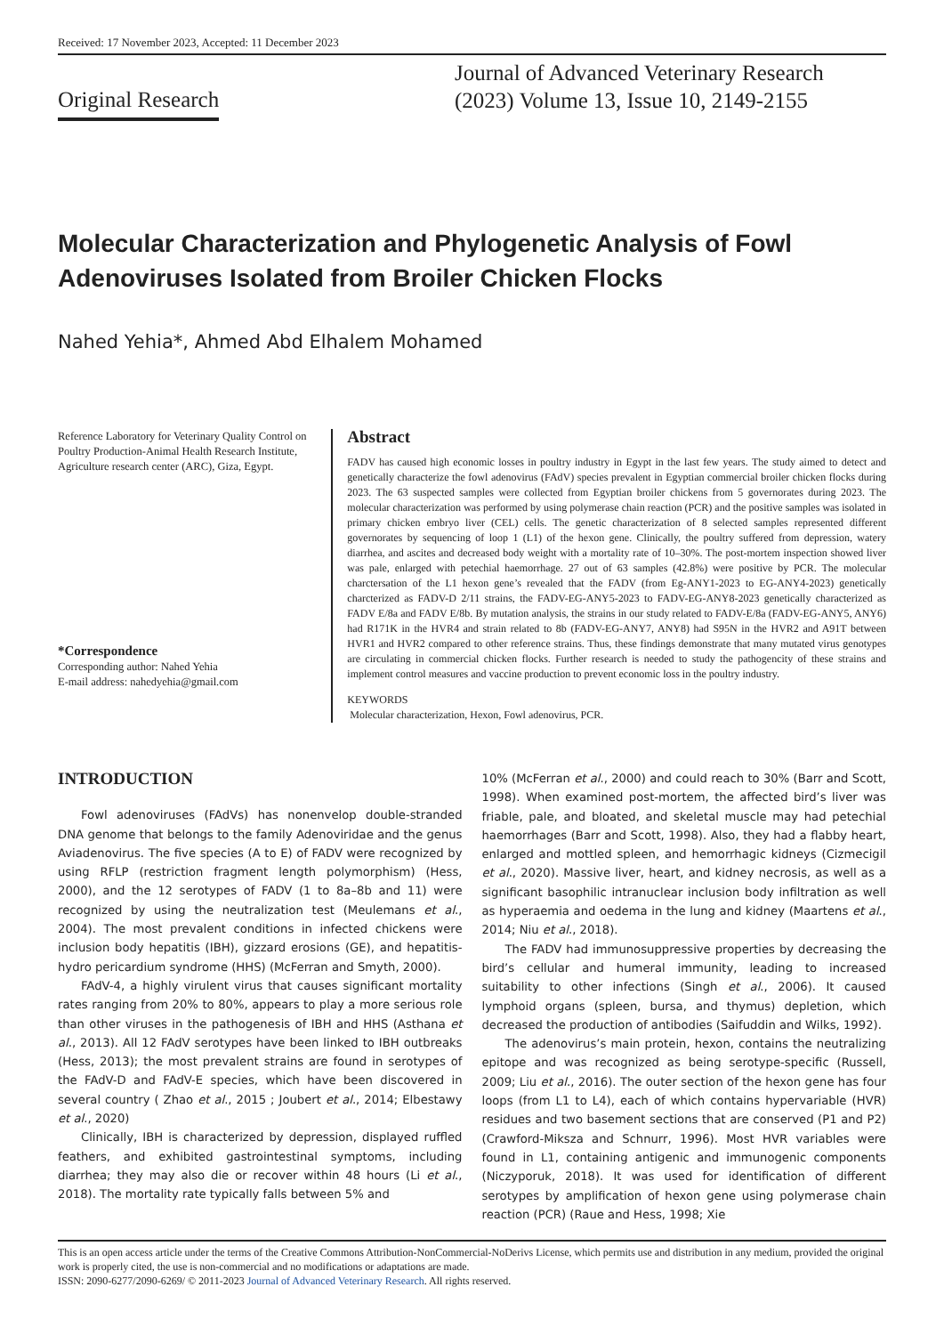Received: 17 November 2023, Accepted: 11 December 2023
Original Research
Journal of Advanced Veterinary Research
(2023) Volume 13, Issue 10, 2149-2155
Molecular Characterization and Phylogenetic Analysis of Fowl Adenoviruses Isolated from Broiler Chicken Flocks
Nahed Yehia*, Ahmed Abd Elhalem Mohamed
Reference Laboratory for Veterinary Quality Control on Poultry Production-Animal Health Research Institute, Agriculture research center (ARC), Giza, Egypt.
*Correspondence
Corresponding author: Nahed Yehia
E-mail address: nahedyehia@gmail.com
Abstract
FADV has caused high economic losses in poultry industry in Egypt in the last few years. The study aimed to detect and genetically characterize the fowl adenovirus (FAdV) species prevalent in Egyptian commercial broiler chicken flocks during 2023. The 63 suspected samples were collected from Egyptian broiler chickens from 5 governorates during 2023. The molecular characterization was performed by using polymerase chain reaction (PCR) and the positive samples was isolated in primary chicken embryo liver (CEL) cells. The genetic characterization of 8 selected samples represented different governorates by sequencing of loop 1 (L1) of the hexon gene. Clinically, the poultry suffered from depression, watery diarrhea, and ascites and decreased body weight with a mortality rate of 10–30%. The post-mortem inspection showed liver was pale, enlarged with petechial haemorrhage. 27 out of 63 samples (42.8%) were positive by PCR. The molecular charctersation of the L1 hexon gene’s revealed that the FADV (from Eg-ANY1-2023 to EG-ANY4-2023) genetically charcterized as FADV-D 2/11 strains, the FADV-EG-ANY5-2023 to FADV-EG-ANY8-2023 genetically characterized as FADV E/8a and FADV E/8b. By mutation analysis, the strains in our study related to FADV-E/8a (FADV-EG-ANY5, ANY6) had R171K in the HVR4 and strain related to 8b (FADV-EG-ANY7, ANY8) had S95N in the HVR2 and A91T between HVR1 and HVR2 compared to other reference strains. Thus, these findings demonstrate that many mutated virus genotypes are circulating in commercial chicken flocks. Further research is needed to study the pathogencity of these strains and implement control measures and vaccine production to prevent economic loss in the poultry industry.
KEYWORDS
Molecular characterization, Hexon, Fowl adenovirus, PCR.
INTRODUCTION
Fowl adenoviruses (FAdVs) has nonenvelop double-stranded DNA genome that belongs to the family Adenoviridae and the genus Aviadenovirus. The five species (A to E) of FADV were recognized by using RFLP (restriction fragment length polymorphism) (Hess, 2000), and the 12 serotypes of FADV (1 to 8a–8b and 11) were recognized by using the neutralization test (Meulemans et al., 2004). The most prevalent conditions in infected chickens were inclusion body hepatitis (IBH), gizzard erosions (GE), and hepatitis-hydro pericardium syndrome (HHS) (McFerran and Smyth, 2000).
FAdV-4, a highly virulent virus that causes significant mortality rates ranging from 20% to 80%, appears to play a more serious role than other viruses in the pathogenesis of IBH and HHS (Asthana et al., 2013). All 12 FAdV serotypes have been linked to IBH outbreaks (Hess, 2013); the most prevalent strains are found in serotypes of the FAdV-D and FAdV-E species, which have been discovered in several country ( Zhao et al., 2015 ; Joubert et al., 2014; Elbestawy et al., 2020)
Clinically, IBH is characterized by depression, displayed ruffled feathers, and exhibited gastrointestinal symptoms, including diarrhea; they may also die or recover within 48 hours (Li et al., 2018). The mortality rate typically falls between 5% and
10% (McFerran et al., 2000) and could reach to 30% (Barr and Scott, 1998). When examined post-mortem, the affected bird’s liver was friable, pale, and bloated, and skeletal muscle may had petechial haemorrhages (Barr and Scott, 1998). Also, they had a flabby heart, enlarged and mottled spleen, and hemorrhagic kidneys (Cizmecigil et al., 2020). Massive liver, heart, and kidney necrosis, as well as a significant basophilic intranuclear inclusion body infiltration as well as hyperaemia and oedema in the lung and kidney (Maartens et al., 2014; Niu et al., 2018).
The FADV had immunosuppressive properties by decreasing the bird’s cellular and humeral immunity, leading to increased suitability to other infections (Singh et al., 2006). It caused lymphoid organs (spleen, bursa, and thymus) depletion, which decreased the production of antibodies (Saifuddin and Wilks, 1992).
The adenovirus’s main protein, hexon, contains the neutralizing epitope and was recognized as being serotype-specific (Russell, 2009; Liu et al., 2016). The outer section of the hexon gene has four loops (from L1 to L4), each of which contains hypervariable (HVR) residues and two basement sections that are conserved (P1 and P2) (Crawford-Miksza and Schnurr, 1996). Most HVR variables were found in L1, containing antigenic and immunogenic components (Niczyporuk, 2018). It was used for identification of different serotypes by amplification of hexon gene using polymerase chain reaction (PCR) (Raue and Hess, 1998; Xie
This is an open access article under the terms of the Creative Commons Attribution-NonCommercial-NoDerivs License, which permits use and distribution in any medium, provided the original work is properly cited, the use is non-commercial and no modifications or adaptations are made.
ISSN: 2090-6277/2090-6269/ © 2011-2023 Journal of Advanced Veterinary Research. All rights reserved.